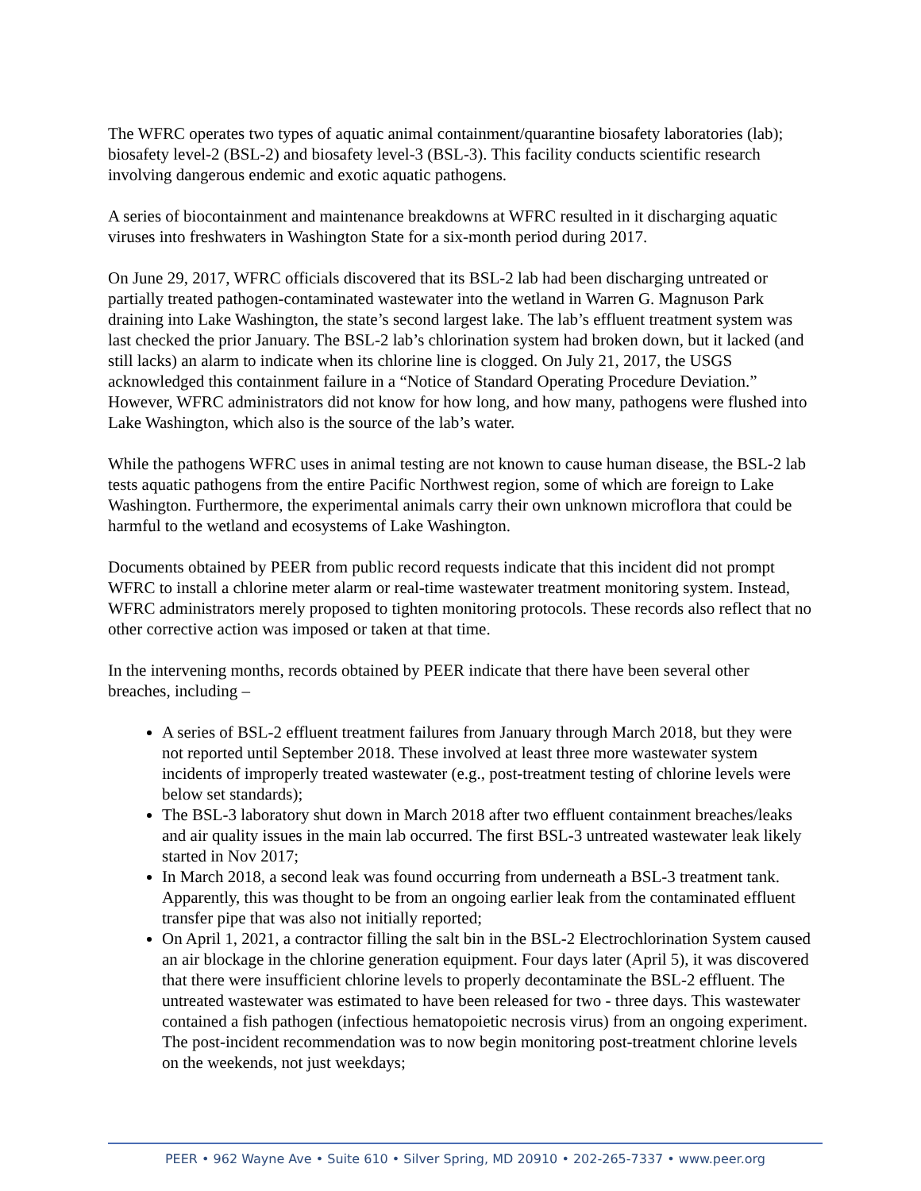The WFRC operates two types of aquatic animal containment/quarantine biosafety laboratories (lab); biosafety level-2 (BSL-2) and biosafety level-3 (BSL-3). This facility conducts scientific research involving dangerous endemic and exotic aquatic pathogens.
A series of biocontainment and maintenance breakdowns at WFRC resulted in it discharging aquatic viruses into freshwaters in Washington State for a six-month period during 2017.
On June 29, 2017, WFRC officials discovered that its BSL-2 lab had been discharging untreated or partially treated pathogen-contaminated wastewater into the wetland in Warren G. Magnuson Park draining into Lake Washington, the state’s second largest lake. The lab’s effluent treatment system was last checked the prior January. The BSL-2 lab’s chlorination system had broken down, but it lacked (and still lacks) an alarm to indicate when its chlorine line is clogged. On July 21, 2017, the USGS acknowledged this containment failure in a “Notice of Standard Operating Procedure Deviation.” However, WFRC administrators did not know for how long, and how many, pathogens were flushed into Lake Washington, which also is the source of the lab’s water.
While the pathogens WFRC uses in animal testing are not known to cause human disease, the BSL-2 lab tests aquatic pathogens from the entire Pacific Northwest region, some of which are foreign to Lake Washington. Furthermore, the experimental animals carry their own unknown microflora that could be harmful to the wetland and ecosystems of Lake Washington.
Documents obtained by PEER from public record requests indicate that this incident did not prompt WFRC to install a chlorine meter alarm or real-time wastewater treatment monitoring system. Instead, WFRC administrators merely proposed to tighten monitoring protocols. These records also reflect that no other corrective action was imposed or taken at that time.
In the intervening months, records obtained by PEER indicate that there have been several other breaches, including –
A series of BSL-2 effluent treatment failures from January through March 2018, but they were not reported until September 2018. These involved at least three more wastewater system incidents of improperly treated wastewater (e.g., post-treatment testing of chlorine levels were below set standards);
The BSL-3 laboratory shut down in March 2018 after two effluent containment breaches/leaks and air quality issues in the main lab occurred. The first BSL-3 untreated wastewater leak likely started in Nov 2017;
In March 2018, a second leak was found occurring from underneath a BSL-3 treatment tank. Apparently, this was thought to be from an ongoing earlier leak from the contaminated effluent transfer pipe that was also not initially reported;
On April 1, 2021, a contractor filling the salt bin in the BSL-2 Electrochlorination System caused an air blockage in the chlorine generation equipment. Four days later (April 5), it was discovered that there were insufficient chlorine levels to properly decontaminate the BSL-2 effluent. The untreated wastewater was estimated to have been released for two - three days. This wastewater contained a fish pathogen (infectious hematopoietic necrosis virus) from an ongoing experiment. The post-incident recommendation was to now begin monitoring post-treatment chlorine levels on the weekends, not just weekdays;
PEER • 962 Wayne Ave • Suite 610 • Silver Spring, MD 20910 • 202-265-7337 • www.peer.org